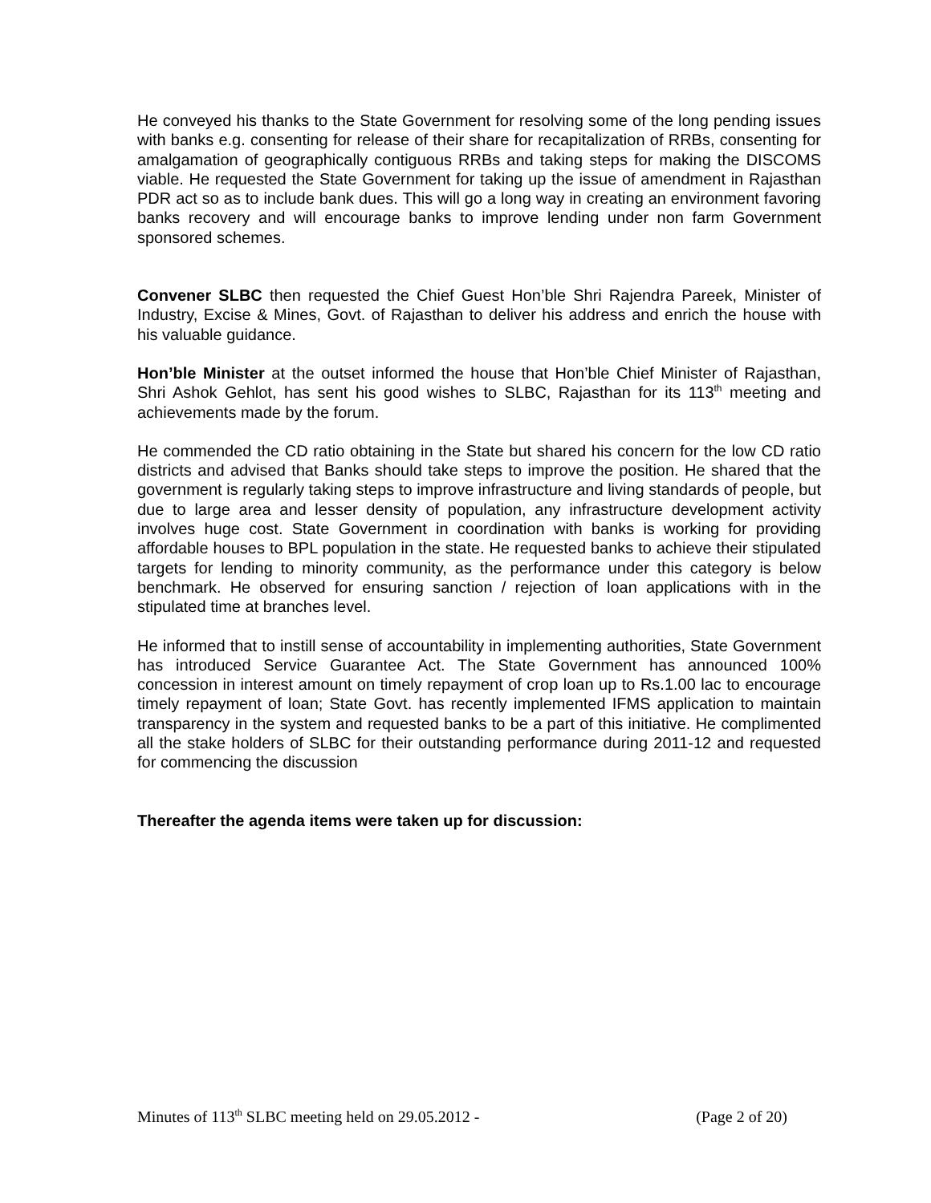He conveyed his thanks to the State Government for resolving some of the long pending issues with banks e.g. consenting for release of their share for recapitalization of RRBs, consenting for amalgamation of geographically contiguous RRBs and taking steps for making the DISCOMS viable. He requested the State Government for taking up the issue of amendment in Rajasthan PDR act so as to include bank dues. This will go a long way in creating an environment favoring banks recovery and will encourage banks to improve lending under non farm Government sponsored schemes.
Convener SLBC then requested the Chief Guest Hon’ble Shri Rajendra Pareek, Minister of Industry, Excise & Mines, Govt. of Rajasthan to deliver his address and enrich the house with his valuable guidance.
Hon’ble Minister at the outset informed the house that Hon’ble Chief Minister of Rajasthan, Shri Ashok Gehlot, has sent his good wishes to SLBC, Rajasthan for its 113<sup>th</sup> meeting and achievements made by the forum.
He commended the CD ratio obtaining in the State but shared his concern for the low CD ratio districts and advised that Banks should take steps to improve the position. He shared that the government is regularly taking steps to improve infrastructure and living standards of people, but due to large area and lesser density of population, any infrastructure development activity involves huge cost. State Government in coordination with banks is working for providing affordable houses to BPL population in the state. He requested banks to achieve their stipulated targets for lending to minority community, as the performance under this category is below benchmark. He observed for ensuring sanction / rejection of loan applications with in the stipulated time at branches level.
He informed that to instill sense of accountability in implementing authorities, State Government has introduced Service Guarantee Act. The State Government has announced 100% concession in interest amount on timely repayment of crop loan up to Rs.1.00 lac to encourage timely repayment of loan; State Govt. has recently implemented IFMS application to maintain transparency in the system and requested banks to be a part of this initiative. He complimented all the stake holders of SLBC for their outstanding performance during 2011-12 and requested for commencing the discussion
Thereafter the agenda items were taken up for discussion:
Minutes of 113<sup>th</sup> SLBC meeting held on 29.05.2012 - (Page 2 of 20)